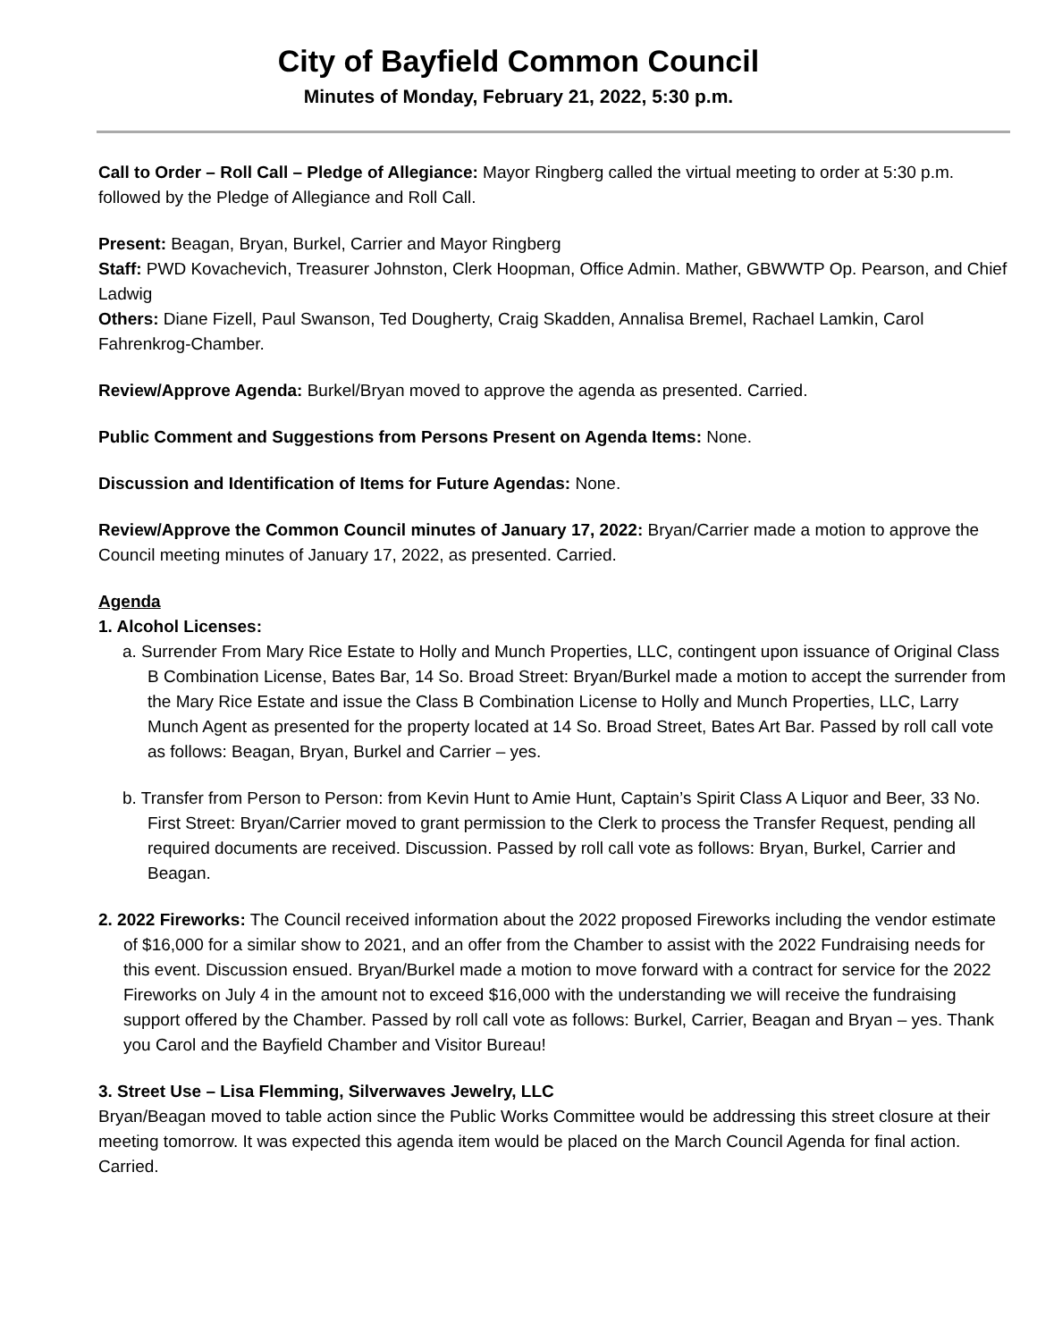City of Bayfield Common Council
Minutes of Monday, February 21, 2022, 5:30 p.m.
Call to Order – Roll Call – Pledge of Allegiance: Mayor Ringberg called the virtual meeting to order at 5:30 p.m. followed by the Pledge of Allegiance and Roll Call.
Present: Beagan, Bryan, Burkel, Carrier and Mayor Ringberg
Staff: PWD Kovachevich, Treasurer Johnston, Clerk Hoopman, Office Admin. Mather, GBWWTP Op. Pearson, and Chief Ladwig
Others: Diane Fizell, Paul Swanson, Ted Dougherty, Craig Skadden, Annalisa Bremel, Rachael Lamkin, Carol Fahrenkrog-Chamber.
Review/Approve Agenda: Burkel/Bryan moved to approve the agenda as presented. Carried.
Public Comment and Suggestions from Persons Present on Agenda Items: None.
Discussion and Identification of Items for Future Agendas: None.
Review/Approve the Common Council minutes of January 17, 2022: Bryan/Carrier made a motion to approve the Council meeting minutes of January 17, 2022, as presented. Carried.
Agenda
1. Alcohol Licenses:
a. Surrender From Mary Rice Estate to Holly and Munch Properties, LLC, contingent upon issuance of Original Class B Combination License, Bates Bar, 14 So. Broad Street: Bryan/Burkel made a motion to accept the surrender from the Mary Rice Estate and issue the Class B Combination License to Holly and Munch Properties, LLC, Larry Munch Agent as presented for the property located at 14 So. Broad Street, Bates Art Bar. Passed by roll call vote as follows: Beagan, Bryan, Burkel and Carrier – yes.
b. Transfer from Person to Person: from Kevin Hunt to Amie Hunt, Captain’s Spirit Class A Liquor and Beer, 33 No. First Street: Bryan/Carrier moved to grant permission to the Clerk to process the Transfer Request, pending all required documents are received. Discussion. Passed by roll call vote as follows: Bryan, Burkel, Carrier and Beagan.
2. 2022 Fireworks: The Council received information about the 2022 proposed Fireworks including the vendor estimate of $16,000 for a similar show to 2021, and an offer from the Chamber to assist with the 2022 Fundraising needs for this event. Discussion ensued. Bryan/Burkel made a motion to move forward with a contract for service for the 2022 Fireworks on July 4 in the amount not to exceed $16,000 with the understanding we will receive the fundraising support offered by the Chamber. Passed by roll call vote as follows: Burkel, Carrier, Beagan and Bryan – yes. Thank you Carol and the Bayfield Chamber and Visitor Bureau!
3. Street Use – Lisa Flemming, Silverwaves Jewelry, LLC
Bryan/Beagan moved to table action since the Public Works Committee would be addressing this street closure at their meeting tomorrow. It was expected this agenda item would be placed on the March Council Agenda for final action. Carried.